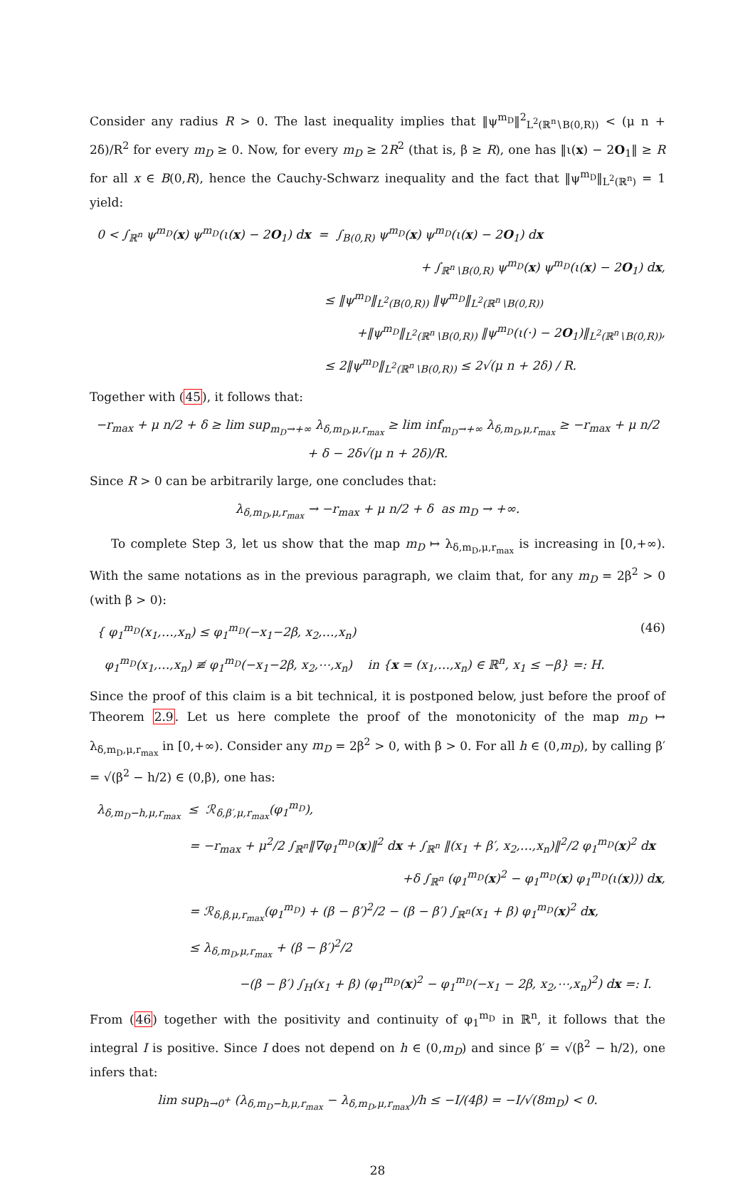Consider any radius R > 0. The last inequality implies that ‖ψ<sup>m<sub>D</sub></sup>‖<sup>2</sup><sub>L<sup>2</sup>(ℝ<sup>n</sup>∖B(0,R))</sub> < (μ n + 2δ)/R<sup>2</sup> for every m<sub>D</sub> ≥ 0. Now, for every m<sub>D</sub> ≥ 2R<sup>2</sup> (that is, β ≥ R), one has ‖ι(x) − 2O<sub>1</sub>‖ ≥ R for all x ∈ B(0,R), hence the Cauchy-Schwarz inequality and the fact that ‖ψ<sup>m<sub>D</sub></sup>‖<sub>L<sup>2</sup>(ℝ<sup>n</sup>)</sub> = 1 yield:
0 < ∫<sub>ℝ<sup>n</sup></sub> ψ<sup>m<sub>D</sub></sup>(x) ψ<sup>m<sub>D</sub></sup>(ι(x) − 2O<sub>1</sub>) dx = ∫<sub>B(0,R)</sub> ψ<sup>m<sub>D</sub></sup>(x) ψ<sup>m<sub>D</sub></sup>(ι(x) − 2O<sub>1</sub>) dx
+ ∫<sub>ℝ<sup>n</sup>∖B(0,R)</sub> ψ<sup>m<sub>D</sub></sup>(x) ψ<sup>m<sub>D</sub></sup>(ι(x) − 2O<sub>1</sub>) dx,
≤ ‖ψ<sup>m<sub>D</sub></sup>‖<sub>L<sup>2</sup>(B(0,R))</sub> ‖ψ<sup>m<sub>D</sub></sup>‖<sub>L<sup>2</sup>(ℝ<sup>n</sup>∖B(0,R))</sub>
+‖ψ<sup>m<sub>D</sub></sup>‖<sub>L<sup>2</sup>(ℝ<sup>n</sup>∖B(0,R))</sub> ‖ψ<sup>m<sub>D</sub></sup>(ι(·) − 2O<sub>1</sub>)‖<sub>L<sup>2</sup>(ℝ<sup>n</sup>∖B(0,R))</sub>,
≤ 2‖ψ<sup>m<sub>D</sub></sup>‖<sub>L<sup>2</sup>(ℝ<sup>n</sup>∖B(0,R))</sub> ≤ 2√(μ n + 2δ) / R.
Together with (45), it follows that:
−r<sub>max</sub> + μ n/2 + δ ≥ lim sup<sub>m<sub>D</sub>→+∞</sub> λ<sub>δ,m<sub>D</sub>,μ,r<sub>max</sub></sub> ≥ lim inf<sub>m<sub>D</sub>→+∞</sub> λ<sub>δ,m<sub>D</sub>,μ,r<sub>max</sub></sub> ≥ −r<sub>max</sub> + μ n/2 + δ − 2δ√(μ n + 2δ)/R.
Since R > 0 can be arbitrarily large, one concludes that:
λ<sub>δ,m<sub>D</sub>,μ,r<sub>max</sub></sub> → −r<sub>max</sub> + μ n/2 + δ as m<sub>D</sub> → +∞.
To complete Step 3, let us show that the map m<sub>D</sub> ↦ λ<sub>δ,m<sub>D</sub>,μ,r<sub>max</sub></sub> is increasing in [0,+∞). With the same notations as in the previous paragraph, we claim that, for any m<sub>D</sub> = 2β<sup>2</sup> > 0 (with β > 0):
(46)
{ φ<sub>1</sub><sup>m<sub>D</sub></sup>(x<sub>1</sub>,…,x<sub>n</sub>) ≤ φ<sub>1</sub><sup>m<sub>D</sub></sup>(−x<sub>1</sub>−2β, x<sub>2</sub>,…,x<sub>n</sub>)
φ<sub>1</sub><sup>m<sub>D</sub></sup>(x<sub>1</sub>,…,x<sub>n</sub>) ≢ φ<sub>1</sub><sup>m<sub>D</sub></sup>(−x<sub>1</sub>−2β, x<sub>2</sub>,⋯,x<sub>n</sub>) in {x = (x<sub>1</sub>,…,x<sub>n</sub>) ∈ ℝ<sup>n</sup>, x<sub>1</sub> ≤ −β} =: H.
Since the proof of this claim is a bit technical, it is postponed below, just before the proof of Theorem 2.9. Let us here complete the proof of the monotonicity of the map m<sub>D</sub> ↦ λ<sub>δ,m<sub>D</sub>,μ,r<sub>max</sub></sub> in [0,+∞). Consider any m<sub>D</sub> = 2β<sup>2</sup> > 0, with β > 0. For all h ∈ (0,m<sub>D</sub>), by calling β′ = √(β<sup>2</sup> − h/2) ∈ (0,β), one has:
λ<sub>δ,m<sub>D</sub>−h,μ,r<sub>max</sub></sub> ≤ ℛ<sub>δ,β′,μ,r<sub>max</sub></sub>(φ<sub>1</sub><sup>m<sub>D</sub></sup>),
= −r<sub>max</sub> + μ<sup>2</sup>/2 ∫<sub>ℝ<sup>n</sup></sub>‖∇φ<sub>1</sub><sup>m<sub>D</sub></sup>(x)‖<sup>2</sup> dx + ∫<sub>ℝ<sup>n</sup></sub> ‖(x<sub>1</sub> + β′, x<sub>2</sub>,…,x<sub>n</sub>)‖<sup>2</sup>/2 φ<sub>1</sub><sup>m<sub>D</sub></sup>(x)<sup>2</sup> dx
+δ ∫<sub>ℝ<sup>n</sup></sub> (φ<sub>1</sub><sup>m<sub>D</sub></sup>(x)<sup>2</sup> − φ<sub>1</sub><sup>m<sub>D</sub></sup>(x) φ<sub>1</sub><sup>m<sub>D</sub></sup>(ι(x))) dx,
= ℛ<sub>δ,β,μ,r<sub>max</sub></sub>(φ<sub>1</sub><sup>m<sub>D</sub></sup>) + (β − β′)<sup>2</sup>/2 − (β − β′) ∫<sub>ℝ<sup>n</sup></sub>(x<sub>1</sub> + β) φ<sub>1</sub><sup>m<sub>D</sub></sup>(x)<sup>2</sup> dx,
≤ λ<sub>δ,m<sub>D</sub>,μ,r<sub>max</sub></sub> + (β − β′)<sup>2</sup>/2
−(β − β′) ∫<sub>H</sub>(x<sub>1</sub> + β) (φ<sub>1</sub><sup>m<sub>D</sub></sup>(x)<sup>2</sup> − φ<sub>1</sub><sup>m<sub>D</sub></sup>(−x<sub>1</sub> − 2β, x<sub>2</sub>,⋯,x<sub>n</sub>)<sup>2</sup>) dx =: I.
From (46) together with the positivity and continuity of φ<sub>1</sub><sup>m<sub>D</sub></sup> in ℝ<sup>n</sup>, it follows that the integral I is positive. Since I does not depend on h ∈ (0,m<sub>D</sub>) and since β′ = √(β<sup>2</sup> − h/2), one infers that:
lim sup<sub>h→0<sup>+</sup></sub> (λ<sub>δ,m<sub>D</sub>−h,μ,r<sub>max</sub></sub> − λ<sub>δ,m<sub>D</sub>,μ,r<sub>max</sub></sub>)/h ≤ −I/(4β) = −I/√(8m<sub>D</sub>) < 0.
28